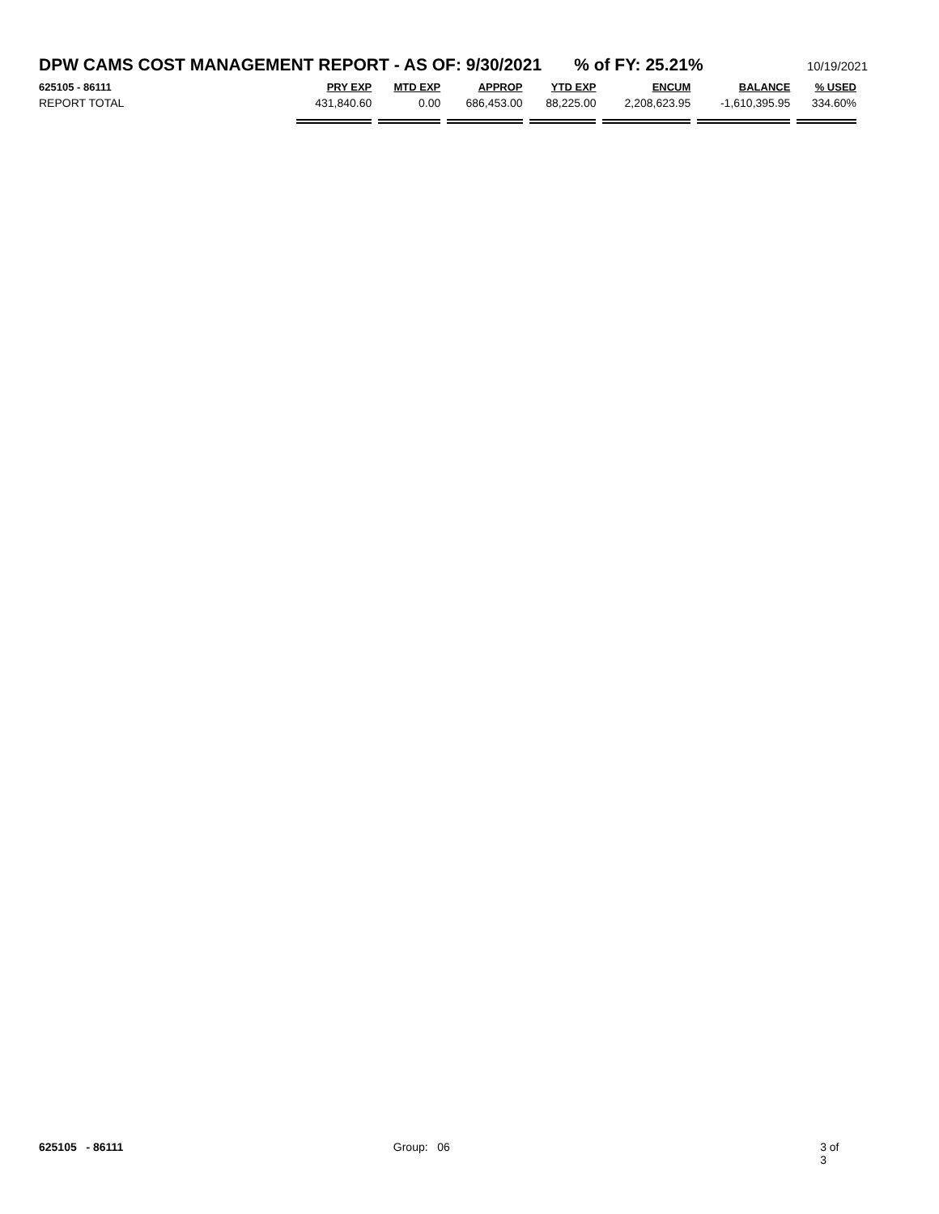DPW CAMS COST MANAGEMENT REPORT - AS OF: 9/30/2021% of FY: 25.21% 10/19/2021
| 625105 - 86111 | PRY EXP | MTD EXP | APPROP | YTD EXP | ENCUM | BALANCE | % USED |
| --- | --- | --- | --- | --- | --- | --- | --- |
| REPORT TOTAL | 431,840.60 | 0.00 | 686,453.00 | 88,225.00 | 2,208,623.95 | -1,610,395.95 | 334.60% |
625105 - 86111 Group: 06 3 of 3